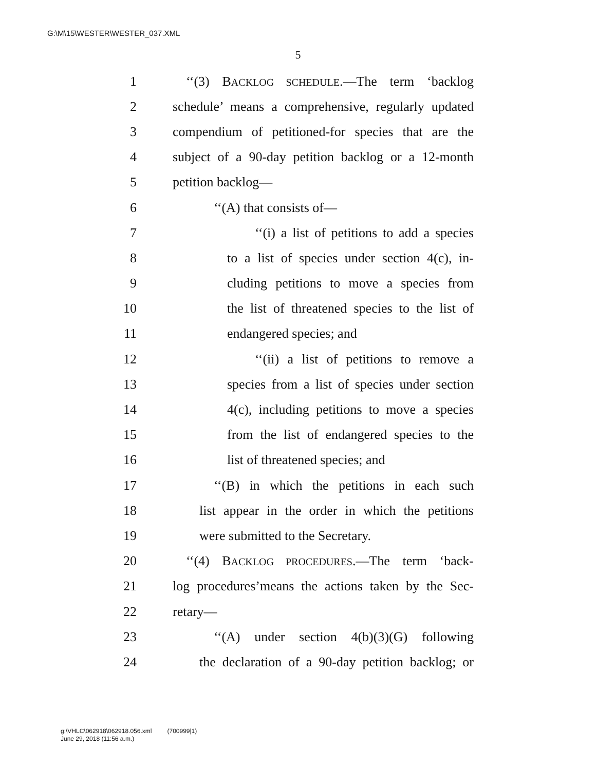G:\M\15\WESTER\WESTER_037.XML
5
1 ‘‘(3) BACKLOG SCHEDULE.—The term ‘backlog
2 schedule’ means a comprehensive, regularly updated
3 compendium of petitioned-for species that are the
4 subject of a 90-day petition backlog or a 12-month
5 petition backlog—
6 ‘‘(A) that consists of—
7 ‘‘(i) a list of petitions to add a species
8 to a list of species under section 4(c), in-
9 cluding petitions to move a species from
10 the list of threatened species to the list of
11 endangered species; and
12 ‘‘(ii) a list of petitions to remove a
13 species from a list of species under section
14 4(c), including petitions to move a species
15 from the list of endangered species to the
16 list of threatened species; and
17 ‘‘(B) in which the petitions in each such
18 list appear in the order in which the petitions
19 were submitted to the Secretary.
20 ‘‘(4) BACKLOG PROCEDURES.—The term ‘back-
21 log procedures’means the actions taken by the Sec-
22 retary—
23 ‘‘(A) under section 4(b)(3)(G) following
24 the declaration of a 90-day petition backlog; or
g:\VHLC\062918\062918.056.xml (700999|1)
June 29, 2018 (11:56 a.m.)